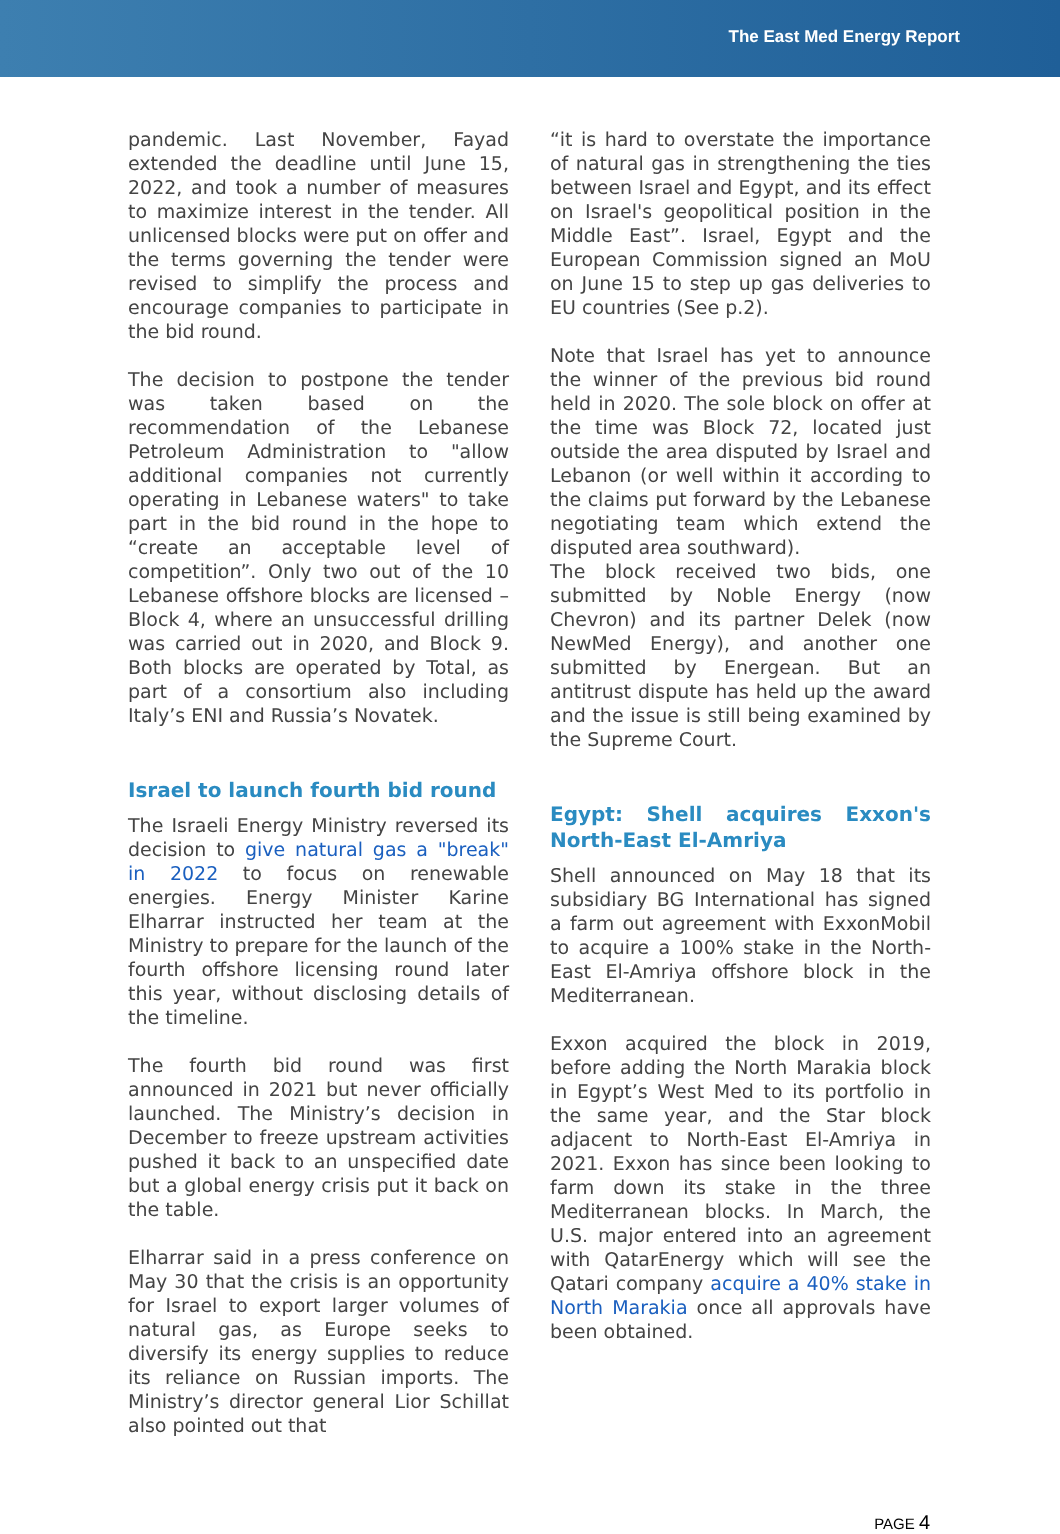The East Med Energy Report
pandemic. Last November, Fayad extended the deadline until June 15, 2022, and took a number of measures to maximize interest in the tender. All unlicensed blocks were put on offer and the terms governing the tender were revised to simplify the process and encourage companies to participate in the bid round.
The decision to postpone the tender was taken based on the recommendation of the Lebanese Petroleum Administration to "allow additional companies not currently operating in Lebanese waters" to take part in the bid round in the hope to “create an acceptable level of competition”. Only two out of the 10 Lebanese offshore blocks are licensed – Block 4, where an unsuccessful drilling was carried out in 2020, and Block 9. Both blocks are operated by Total, as part of a consortium also including Italy’s ENI and Russia’s Novatek.
Israel to launch fourth bid round
The Israeli Energy Ministry reversed its decision to give natural gas a "break" in 2022 to focus on renewable energies. Energy Minister Karine Elharrar instructed her team at the Ministry to prepare for the launch of the fourth offshore licensing round later this year, without disclosing details of the timeline.
The fourth bid round was first announced in 2021 but never officially launched. The Ministry’s decision in December to freeze upstream activities pushed it back to an unspecified date but a global energy crisis put it back on the table.
Elharrar said in a press conference on May 30 that the crisis is an opportunity for Israel to export larger volumes of natural gas, as Europe seeks to diversify its energy supplies to reduce its reliance on Russian imports. The Ministry’s director general Lior Schillat also pointed out that
“it is hard to overstate the importance of natural gas in strengthening the ties between Israel and Egypt, and its effect on Israel's geopolitical position in the Middle East”. Israel, Egypt and the European Commission signed an MoU on June 15 to step up gas deliveries to EU countries (See p.2).
Note that Israel has yet to announce the winner of the previous bid round held in 2020. The sole block on offer at the time was Block 72, located just outside the area disputed by Israel and Lebanon (or well within it according to the claims put forward by the Lebanese negotiating team which extend the disputed area southward).
The block received two bids, one submitted by Noble Energy (now Chevron) and its partner Delek (now NewMed Energy), and another one submitted by Energean. But an antitrust dispute has held up the award and the issue is still being examined by the Supreme Court.
Egypt: Shell acquires Exxon's North-East El-Amriya
Shell announced on May 18 that its subsidiary BG International has signed a farm out agreement with ExxonMobil to acquire a 100% stake in the North-East El-Amriya offshore block in the Mediterranean.
Exxon acquired the block in 2019, before adding the North Marakia block in Egypt’s West Med to its portfolio in the same year, and the Star block adjacent to North-East El-Amriya in 2021. Exxon has since been looking to farm down its stake in the three Mediterranean blocks. In March, the U.S. major entered into an agreement with QatarEnergy which will see the Qatari company acquire a 40% stake in North Marakia once all approvals have been obtained.
PAGE 4